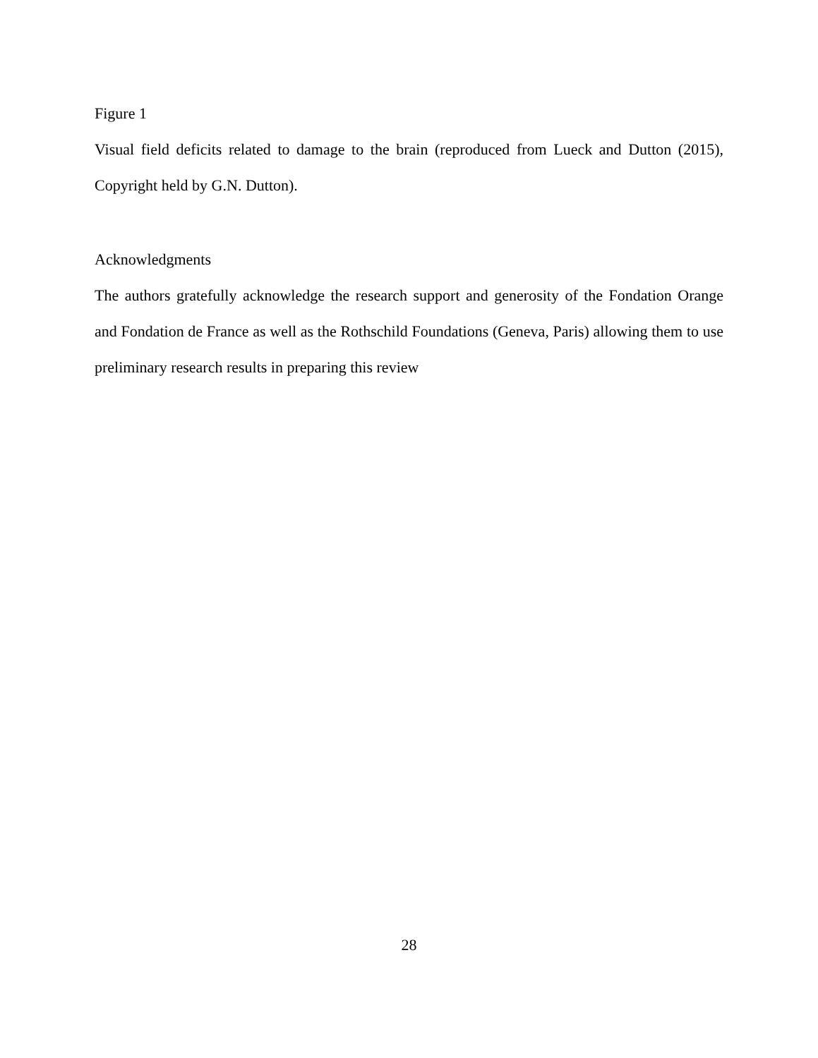Figure 1
Visual field deficits related to damage to the brain (reproduced from Lueck and Dutton (2015), Copyright held by G.N. Dutton).
Acknowledgments
The authors gratefully acknowledge the research support and generosity of the Fondation Orange and Fondation de France as well as the Rothschild Foundations (Geneva, Paris) allowing them to use preliminary research results in preparing this review
28